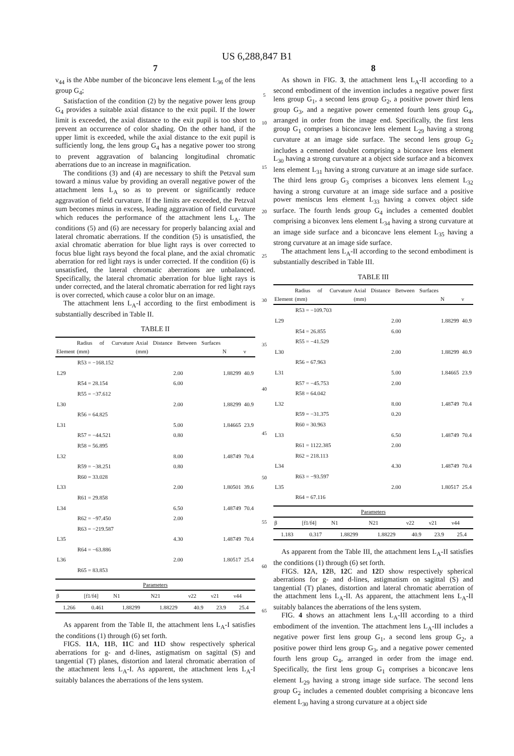US 6,288,847 B1
7
ν<sub>44</sub> is the Abbe number of the biconcave lens element L<sub>36</sub> of the lens group G<sub>4</sub>;
Satisfaction of the condition (2) by the negative power lens group G<sub>4</sub> provides a suitable axial distance to the exit pupil. If the lower limit is exceeded, the axial distance to the exit pupil is too short to prevent an occurrence of color shading. On the other hand, if the upper limit is exceeded, while the axial distance to the exit pupil is sufficiently long, the lens group G<sub>4</sub> has a negative power too strong to prevent aggravation of balancing longitudinal chromatic aberrations due to an increase in magnification.
The conditions (3) and (4) are necessary to shift the Petzval sum toward a minus value by providing an overall negative power of the attachment lens L<sub>A</sub> so as to prevent or significantly reduce aggravation of field curvature. If the limits are exceeded, the Petzval sum becomes minus in excess, leading aggravation of field curvature which reduces the performance of the attachment lens L<sub>A</sub>. The conditions (5) and (6) are necessary for properly balancing axial and lateral chromatic aberrations. If the condition (5) is unsatisfied, the axial chromatic aberration for blue light rays is over corrected to focus blue light rays beyond the focal plane, and the axial chromatic aberration for red light rays is under corrected. If the condition (6) is unsatisfied, the lateral chromatic aberrations are unbalanced. Specifically, the lateral chromatic aberration for blue light rays is under corrected, and the lateral chromatic aberration for red light rays is over corrected, which cause a color blur on an image.
The attachment lens L<sub>A</sub>-I according to the first embodiment is substantially described in Table II.
TABLE II
| Element | Radius of Curvature (mm) | Axial Distance Between Surfaces (mm) | N | ν |
| --- | --- | --- | --- | --- |
| | R53 = −168.152 | | | |
| L29 | | 2.00 | 1.88299 | 40.9 |
| | R54 = 28.154 | 6.00 | | |
| | R55 = −37.612 | | | |
| L30 | | 2.00 | 1.88299 | 40.9 |
| | R56 = 64.825 | | | |
| L31 | | 5.00 | 1.84665 | 23.9 |
| | R57 = −44.521 | 0.80 | | |
| | R58 = 56.895 | | | |
| L32 | | 8.00 | 1.48749 | 70.4 |
| | R59 = −38.251 | 0.80 | | |
| | R60 = 33.028 | | | |
| L33 | | 2.00 | 1.80501 | 39.6 |
| | R61 = 29.858 | | | |
| L34 | | 6.50 | 1.48749 | 70.4 |
| | R62 = −97.450 | 2.00 | | |
| | R63 = −219.587 | | | |
| L35 | | 4.30 | 1.48749 | 70.4 |
| | R64 = −63.886 | | | |
| L36 | | 2.00 | 1.80517 | 25.4 |
| | R65 = 83.853 | | | |
| Parameters | | | | | | |
| β | [f1/f4] | N1 | N21 | ν22 | ν21 | ν44 |
| 1.266 | 0.461 | 1.88299 | 1.88229 | 40.9 | 23.9 | 25.4 |
As apparent from the Table II, the attachment lens L<sub>A</sub>-I satisfies the conditions (1) through (6) set forth.
FIGS. 11 A, 11 B, 11 C and 11 D show respectively spherical aberrations for g- and d-lines, astigmatism on sagittal (S) and tangential (T) planes, distortion and lateral chromatic aberration of the attachment lens L<sub>A</sub>-I. As apparent, the attachment lens L<sub>A</sub>-I suitably balances the aberrations of the lens system.
5
10
15
20
25
30
35
40
45
50
55
60
65
8
As shown in FIG. 3, the attachment lens L<sub>A</sub>-II according to a second embodiment of the invention includes a negative power first lens group G<sub>1</sub>, a second lens group G<sub>2</sub>, a positive power third lens group G<sub>3</sub>, and a negative power cemented fourth lens group G<sub>4</sub>, arranged in order from the image end. Specifically, the first lens group G<sub>1</sub> comprises a biconcave lens element L<sub>29</sub> having a strong curvature at an image side surface. The second lens group G<sub>2</sub> includes a cemented doublet comprising a biconcave lens element L<sub>30</sub> having a strong curvature at a object side surface and a biconvex lens element L<sub>31</sub> having a strong curvature at an image side surface. The third lens group G<sub>3</sub> comprises a biconvex lens element L<sub>32</sub> having a strong curvature at an image side surface and a positive power meniscus lens element L<sub>33</sub> having a convex object side surface. The fourth lends group G<sub>4</sub> includes a cemented doublet comprising a biconvex lens element L<sub>34</sub> having a strong curvature at an image side surface and a biconcave lens element L<sub>35</sub> having a strong curvature at an image side surface.
The attachment lens L<sub>A</sub>-II according to the second embodiment is substantially described in Table III.
TABLE III
| Element | Radius of Curvature (mm) | Axial Distance Between Surfaces (mm) | N | ν |
| --- | --- | --- | --- | --- |
| | R53 = −109.703 | | | |
| L29 | | 2.00 | 1.88299 | 40.9 |
| | R54 = 26.855 | 6.00 | | |
| | R55 = −41.529 | | | |
| L30 | | 2.00 | 1.88299 | 40.9 |
| | R56 = 67.963 | | | |
| L31 | | 5.00 | 1.84665 | 23.9 |
| | R57 = −45.753 | 2.00 | | |
| | R58 = 64.042 | | | |
| L32 | | 8.00 | 1.48749 | 70.4 |
| | R59 = −31.375 | 0.20 | | |
| | R60 = 30.963 | | | |
| L33 | | 6.50 | 1.48749 | 70.4 |
| | R61 = 1122.385 | 2.00 | | |
| | R62 = 218.113 | | | |
| L34 | | 4.30 | 1.48749 | 70.4 |
| | R63 = −93.597 | | | |
| L35 | | 2.00 | 1.80517 | 25.4 |
| | R64 = 67.116 | | | |
| Parameters | | | | | | |
| β | [f1/f4] | N1 | N21 | ν22 | ν21 | ν44 |
| 1.183 | 0.317 | 1.88299 | 1.88229 | 40.9 | 23.9 | 25.4 |
As apparent from the Table III, the attachment lens L<sub>A</sub>-II satisfies the conditions (1) through (6) set forth.
FIGS. 12 A, 12 B, 12 C and 12 D show respectively spherical aberrations for g- and d-lines, astigmatism on sagittal (S) and tangential (T) planes, distortion and lateral chromatic aberration of the attachment lens L<sub>A</sub>-II. As apparent, the attachment lens L<sub>A</sub>-II suitably balances the aberrations of the lens system.
FIG. 4 shows an attachment lens L<sub>A</sub>-III according to a third embodiment of the invention. The attachment lens L<sub>A</sub>-III includes a negative power first lens group G<sub>1</sub>, a second lens group G<sub>2</sub>, a positive power third lens group G<sub>3</sub>, and a negative power cemented fourth lens group G<sub>4</sub>, arranged in order from the image end. Specifically, the first lens group G<sub>1</sub> comprises a biconcave lens element L<sub>29</sub> having a strong image side surface. The second lens group G<sub>2</sub> includes a cemented doublet comprising a biconcave lens element L<sub>30</sub> having a strong curvature at a object side